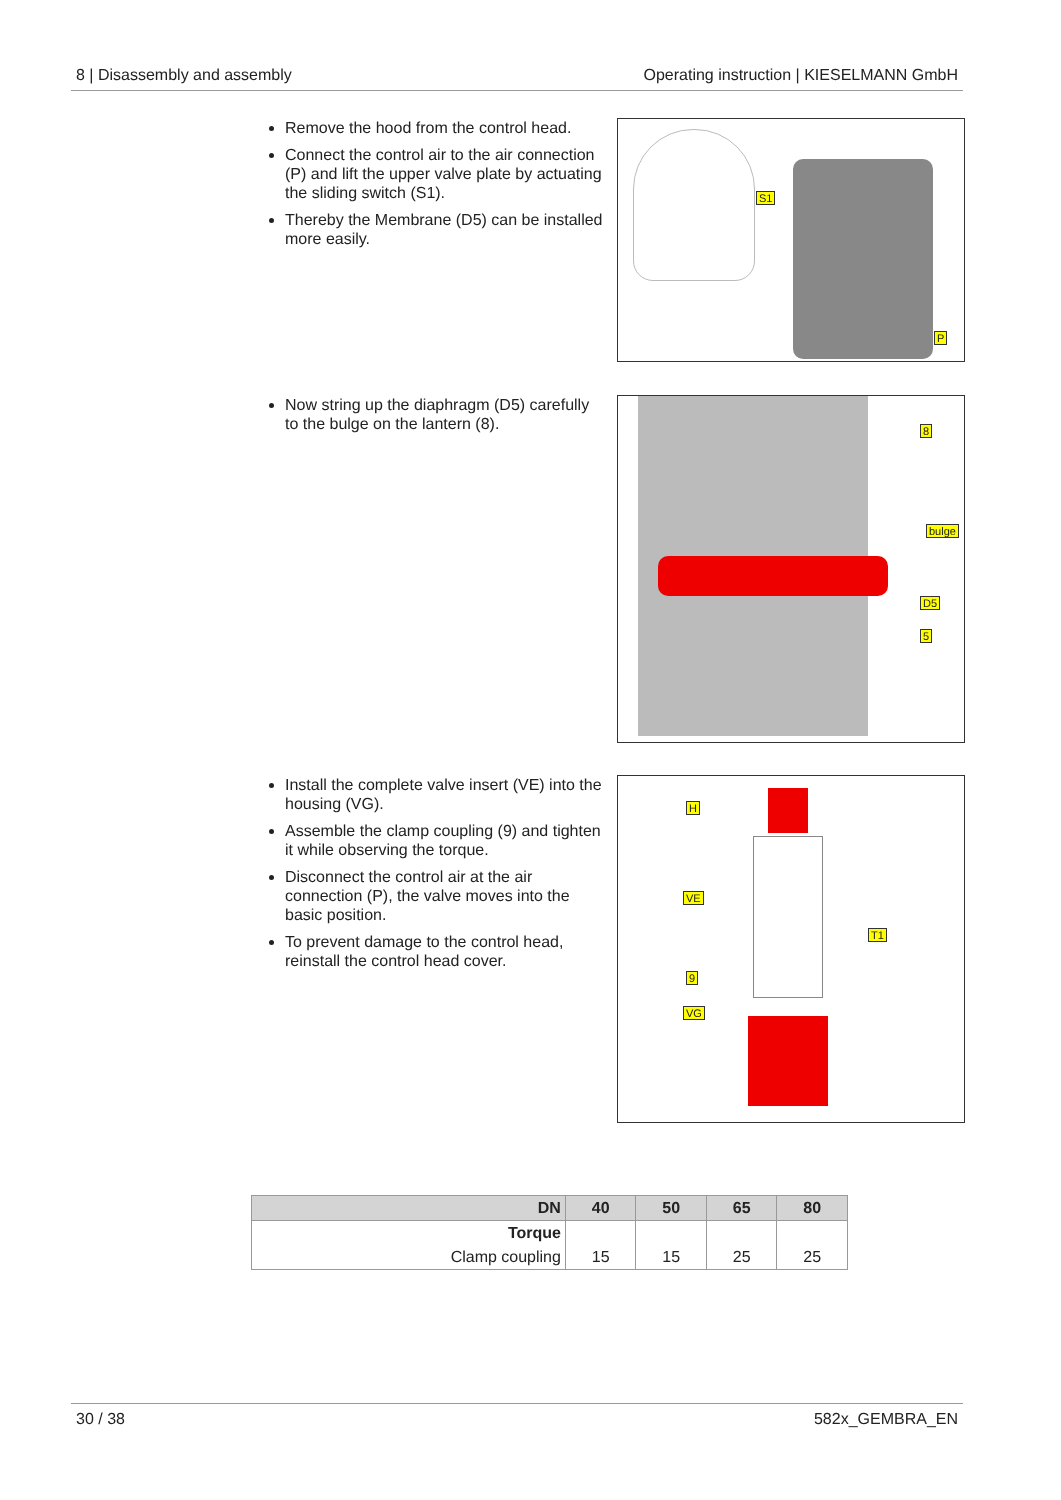8 | Disassembly and assembly Operating instruction | KIESELMANN GmbH
Remove the hood from the control head.
Connect the control air to the air connection (P) and lift the upper valve plate by actuating the sliding switch (S1).
Thereby the Membrane (D5) can be installed more easily.
S1
P
Now string up the diaphragm (D5) carefully to the bulge on the lantern (8).
8
bulge
D5
5
Install the complete valve insert (VE) into the housing (VG).
Assemble the clamp coupling (9) and tighten it while observing the torque.
Disconnect the control air at the air connection (P), the valve moves into the basic position.
To prevent damage to the control head, reinstall the control head cover.
H
VE
T1
9
VG
| DN | 40 | 50 | 65 | 80 |
| --- | --- | --- | --- | --- |
| Torque | | | | |
| Clamp coupling | 15 | 15 | 25 | 25 |
30 / 38 582x_GEMBRA_EN